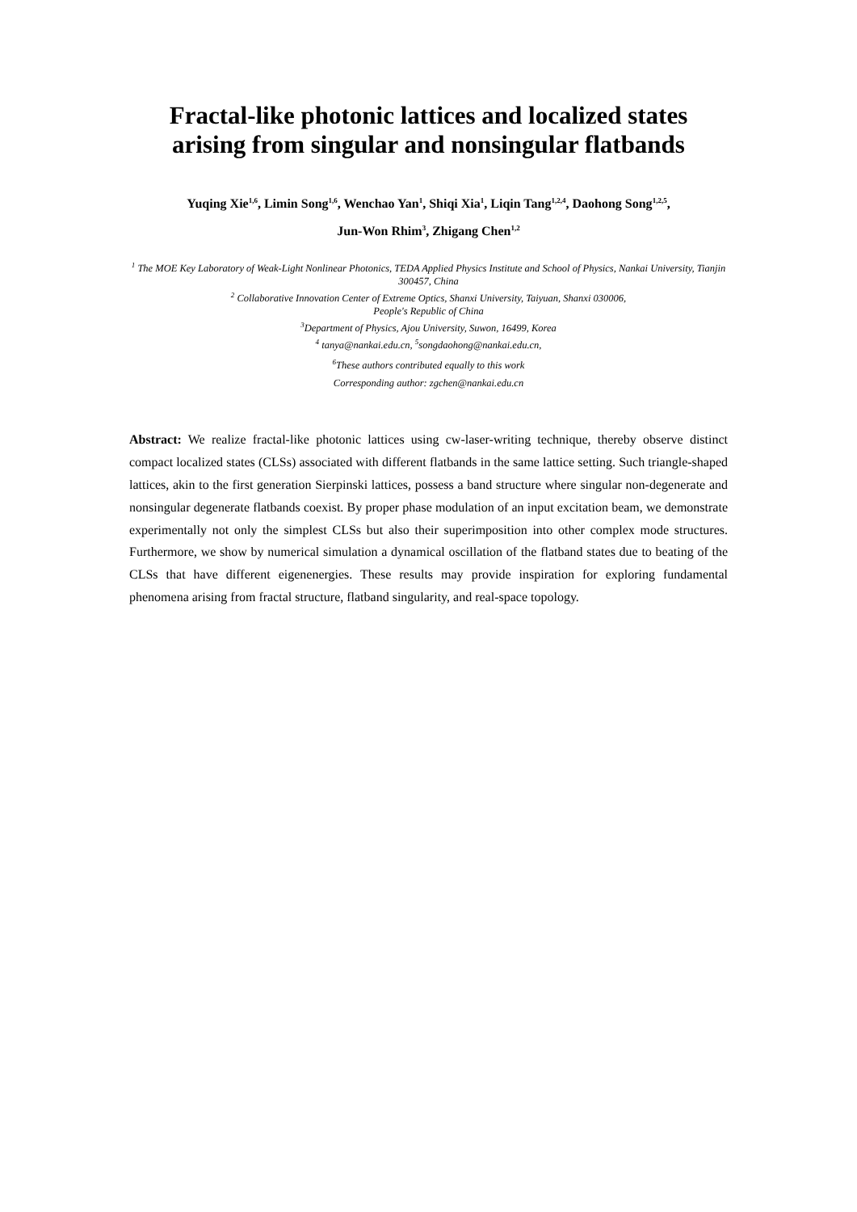Fractal-like photonic lattices and localized states
arising from singular and nonsingular flatbands
Yuqing Xie<sup>1,6</sup>, Limin Song<sup>1,6</sup>, Wenchao Yan<sup>1</sup>, Shiqi Xia<sup>1</sup>, Liqin Tang<sup>1,2,4</sup>, Daohong Song<sup>1,2,5</sup>,
Jun-Won Rhim<sup>3</sup>, Zhigang Chen<sup>1,2</sup>
<sup>1</sup> The MOE Key Laboratory of Weak-Light Nonlinear Photonics, TEDA Applied Physics Institute and School of Physics, Nankai University, Tianjin 300457, China
<sup>2</sup> Collaborative Innovation Center of Extreme Optics, Shanxi University, Taiyuan, Shanxi 030006,
People's Republic of China
<sup>3</sup> Department of Physics, Ajou University, Suwon, 16499, Korea
<sup>4</sup> tanya@nankai.edu.cn, <sup>5</sup>songdaohong@nankai.edu.cn,
<sup>6</sup> These authors contributed equally to this work
Corresponding author: zgchen@nankai.edu.cn
Abstract: We realize fractal-like photonic lattices using cw-laser-writing technique, thereby observe distinct compact localized states (CLSs) associated with different flatbands in the same lattice setting. Such triangle-shaped lattices, akin to the first generation Sierpinski lattices, possess a band structure where singular non-degenerate and nonsingular degenerate flatbands coexist. By proper phase modulation of an input excitation beam, we demonstrate experimentally not only the simplest CLSs but also their superimposition into other complex mode structures. Furthermore, we show by numerical simulation a dynamical oscillation of the flatband states due to beating of the CLSs that have different eigenenergies. These results may provide inspiration for exploring fundamental phenomena arising from fractal structure, flatband singularity, and real-space topology.